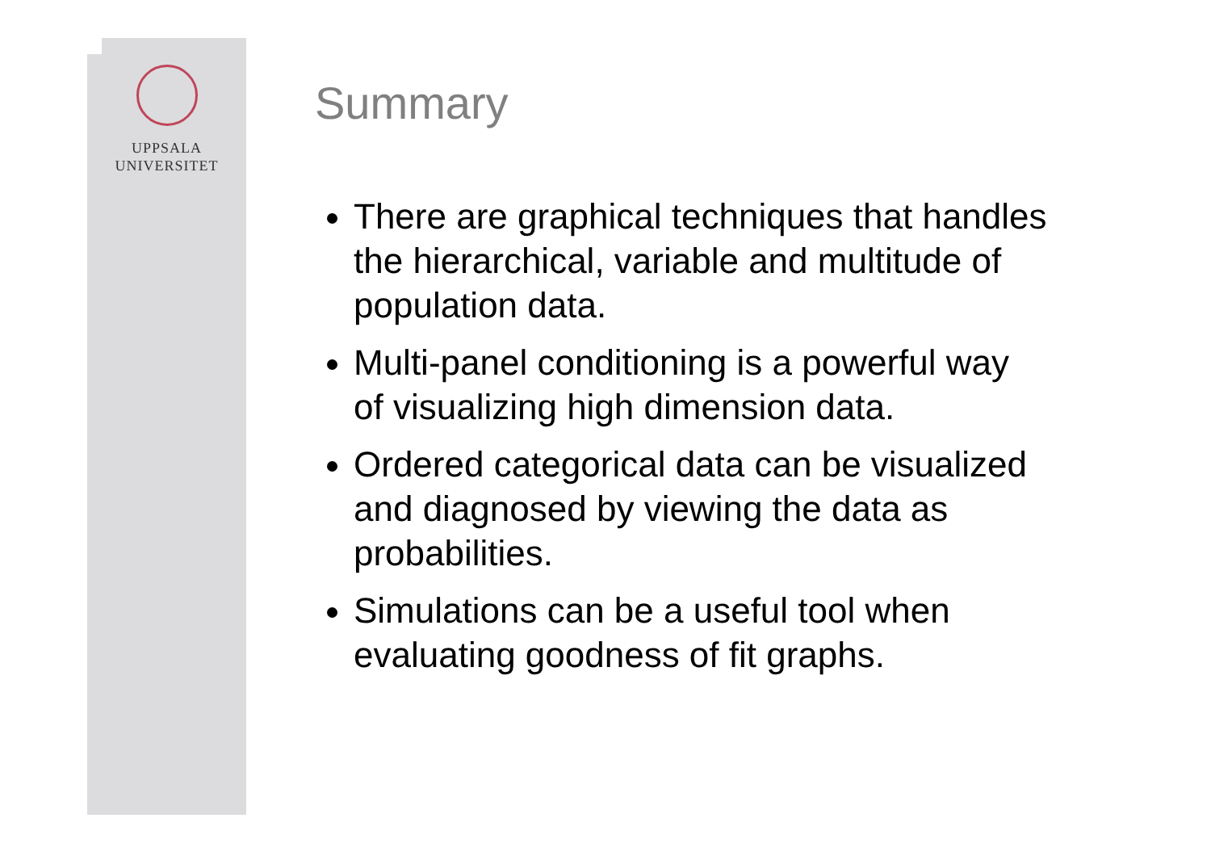UPPSALA
UNIVERSITET
Summary
There are graphical techniques that handles the hierarchical, variable and multitude of population data.
Multi-panel conditioning is a powerful way of visualizing high dimension data.
Ordered categorical data can be visualized and diagnosed by viewing the data as probabilities.
Simulations can be a useful tool when evaluating goodness of fit graphs.